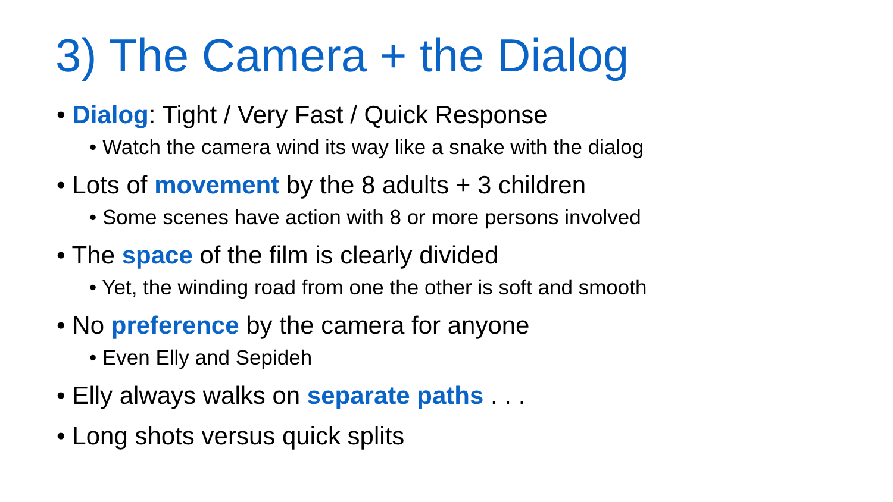3) The Camera + the Dialog
• Dialog: Tight / Very Fast / Quick Response
• Watch the camera wind its way like a snake with the dialog
• Lots of movement by the 8 adults + 3 children
• Some scenes have action with 8 or more persons involved
• The space of the film is clearly divided
• Yet, the winding road from one the other is soft and smooth
• No preference by the camera for anyone
• Even Elly and Sepideh
• Elly always walks on separate paths . . .
• Long shots versus quick splits